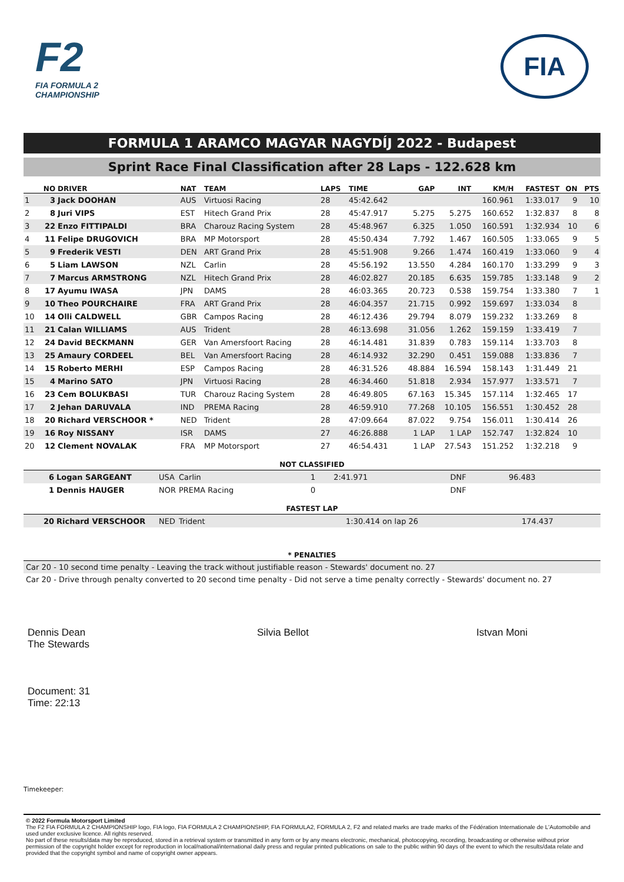F2
FIA FORMULA 2
CHAMPIONSHIP
FIA
FORMULA 1 ARAMCO MAGYAR NAGYDÍJ 2022 - Budapest
Sprint Race Final Classification after 28 Laps - 122.628 km
| | NO | DRIVER | NAT | TEAM | LAPS | TIME | GAP | INT | KM/H | FASTEST | ON | PTS |
| --- | --- | --- | --- | --- | --- | --- | --- | --- | --- | --- | --- | --- |
| 1 | 3 | Jack DOOHAN | AUS | Virtuosi Racing | 28 | 45:42.642 | | | 160.961 | 1:33.017 | 9 | 10 |
| 2 | 8 | Juri VIPS | EST | Hitech Grand Prix | 28 | 45:47.917 | 5.275 | 5.275 | 160.652 | 1:32.837 | 8 | 8 |
| 3 | 22 | Enzo FITTIPALDI | BRA | Charouz Racing System | 28 | 45:48.967 | 6.325 | 1.050 | 160.591 | 1:32.934 | 10 | 6 |
| 4 | 11 | Felipe DRUGOVICH | BRA | MP Motorsport | 28 | 45:50.434 | 7.792 | 1.467 | 160.505 | 1:33.065 | 9 | 5 |
| 5 | 9 | Frederik VESTI | DEN | ART Grand Prix | 28 | 45:51.908 | 9.266 | 1.474 | 160.419 | 1:33.060 | 9 | 4 |
| 6 | 5 | Liam LAWSON | NZL | Carlin | 28 | 45:56.192 | 13.550 | 4.284 | 160.170 | 1:33.299 | 9 | 3 |
| 7 | 7 | Marcus ARMSTRONG | NZL | Hitech Grand Prix | 28 | 46:02.827 | 20.185 | 6.635 | 159.785 | 1:33.148 | 9 | 2 |
| 8 | 17 | Ayumu IWASA | JPN | DAMS | 28 | 46:03.365 | 20.723 | 0.538 | 159.754 | 1:33.380 | 7 | 1 |
| 9 | 10 | Theo POURCHAIRE | FRA | ART Grand Prix | 28 | 46:04.357 | 21.715 | 0.992 | 159.697 | 1:33.034 | 8 | |
| 10 | 14 | Olli CALDWELL | GBR | Campos Racing | 28 | 46:12.436 | 29.794 | 8.079 | 159.232 | 1:33.269 | 8 | |
| 11 | 21 | Calan WILLIAMS | AUS | Trident | 28 | 46:13.698 | 31.056 | 1.262 | 159.159 | 1:33.419 | 7 | |
| 12 | 24 | David BECKMANN | GER | Van Amersfoort Racing | 28 | 46:14.481 | 31.839 | 0.783 | 159.114 | 1:33.703 | 8 | |
| 13 | 25 | Amaury CORDEEL | BEL | Van Amersfoort Racing | 28 | 46:14.932 | 32.290 | 0.451 | 159.088 | 1:33.836 | 7 | |
| 14 | 15 | Roberto MERHI | ESP | Campos Racing | 28 | 46:31.526 | 48.884 | 16.594 | 158.143 | 1:31.449 | 21 | |
| 15 | 4 | Marino SATO | JPN | Virtuosi Racing | 28 | 46:34.460 | 51.818 | 2.934 | 157.977 | 1:33.571 | 7 | |
| 16 | 23 | Cem BOLUKBASI | TUR | Charouz Racing System | 28 | 46:49.805 | 67.163 | 15.345 | 157.114 | 1:32.465 | 17 | |
| 17 | 2 | Jehan DARUVALA | IND | PREMA Racing | 28 | 46:59.910 | 77.268 | 10.105 | 156.551 | 1:30.452 | 28 | |
| 18 | 20 | Richard VERSCHOOR * | NED | Trident | 28 | 47:09.664 | 87.022 | 9.754 | 156.011 | 1:30.414 | 26 | |
| 19 | 16 | Roy NISSANY | ISR | DAMS | 27 | 46:26.888 | 1 LAP | 1 LAP | 152.747 | 1:32.824 | 10 | |
| 20 | 12 | Clement NOVALAK | FRA | MP Motorsport | 27 | 46:54.431 | 1 LAP | 27.543 | 151.252 | 1:32.218 | 9 | |
NOT CLASSIFIED
| 6 | Logan SARGEANT | USA | Carlin | 1 | 2:41.971 | DNF | 96.483 |
| 1 | Dennis HAUGER | NOR | PREMA Racing | 0 | | DNF | |
FASTEST LAP
| 20 | Richard VERSCHOOR | NED | Trident | 1:30.414 on lap 26 | 174.437 |
* PENALTIES
Car 20 - 10 second time penalty - Leaving the track without justifiable reason - Stewards' document no. 27
Car 20 - Drive through penalty converted to 20 second time penalty - Did not serve a time penalty correctly - Stewards' document no. 27
Dennis Dean
The Stewards
Silvia Bellot Istvan Moni
Document: 31
Time: 22:13
Timekeeper:
© 2022 Formula Motorsport Limited
The F2 FIA FORMULA 2 CHAMPIONSHIP logo, FIA logo, FIA FORMULA 2 CHAMPIONSHIP, FIA FORMULA2, FORMULA 2, F2 and related marks are trade marks of the Fédération Internationale de L'Automobile and used under exclusive licence. All rights reserved.
No part of these results/data may be reproduced, stored in a retrieval system or transmitted in any form or by any means electronic, mechanical, photocopying, recording, broadcasting or otherwise without prior permission of the copyright holder except for reproduction in local/national/international daily press and regular printed publications on sale to the public within 90 days of the event to which the results/data relate and provided that the copyright symbol and name of copyright owner appears.